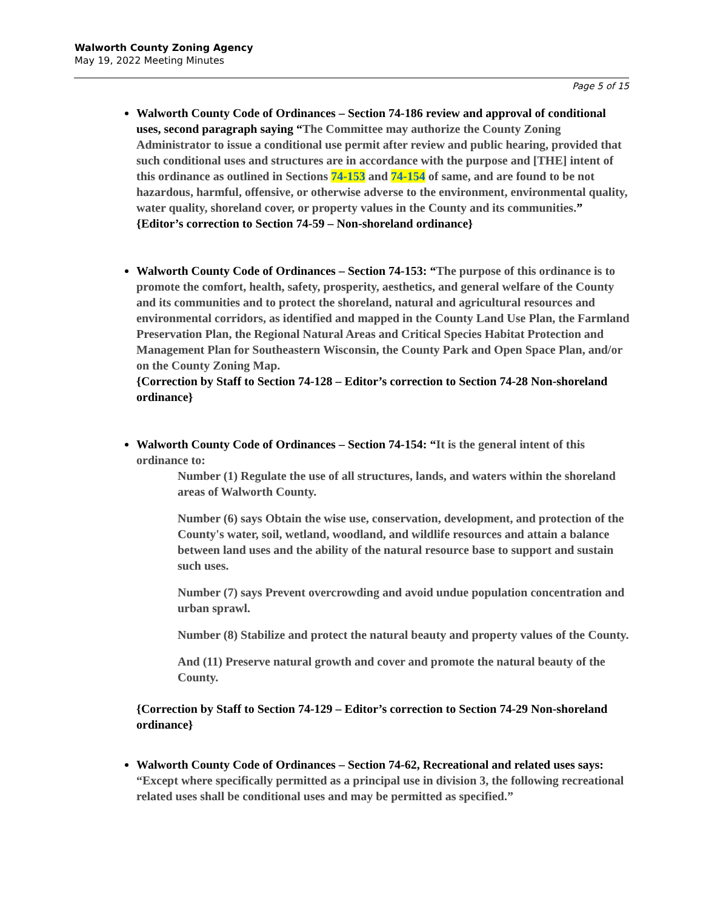Walworth County Zoning Agency
May 19, 2022 Meeting Minutes
Page 5 of 15
Walworth County Code of Ordinances – Section 74-186 review and approval of conditional uses, second paragraph saying “The Committee may authorize the County Zoning Administrator to issue a conditional use permit after review and public hearing, provided that such conditional uses and structures are in accordance with the purpose and [THE] intent of this ordinance as outlined in Sections 74-153 and 74-154 of same, and are found to be not hazardous, harmful, offensive, or otherwise adverse to the environment, environmental quality, water quality, shoreland cover, or property values in the County and its communities.” {Editor’s correction to Section 74-59 – Non-shoreland ordinance}
Walworth County Code of Ordinances – Section 74-153: “The purpose of this ordinance is to promote the comfort, health, safety, prosperity, aesthetics, and general welfare of the County and its communities and to protect the shoreland, natural and agricultural resources and environmental corridors, as identified and mapped in the County Land Use Plan, the Farmland Preservation Plan, the Regional Natural Areas and Critical Species Habitat Protection and Management Plan for Southeastern Wisconsin, the County Park and Open Space Plan, and/or on the County Zoning Map.
{Correction by Staff to Section 74-128 – Editor’s correction to Section 74-28 Non-shoreland ordinance}
Walworth County Code of Ordinances – Section 74-154: “It is the general intent of this ordinance to:
Number (1) Regulate the use of all structures, lands, and waters within the shoreland areas of Walworth County.
Number (6) says Obtain the wise use, conservation, development, and protection of the County's water, soil, wetland, woodland, and wildlife resources and attain a balance between land uses and the ability of the natural resource base to support and sustain such uses.
Number (7) says Prevent overcrowding and avoid undue population concentration and urban sprawl.
Number (8) Stabilize and protect the natural beauty and property values of the County.
And (11) Preserve natural growth and cover and promote the natural beauty of the County.
{Correction by Staff to Section 74-129 – Editor’s correction to Section 74-29 Non-shoreland ordinance}
Walworth County Code of Ordinances – Section 74-62, Recreational and related uses says: “Except where specifically permitted as a principal use in division 3, the following recreational related uses shall be conditional uses and may be permitted as specified.”